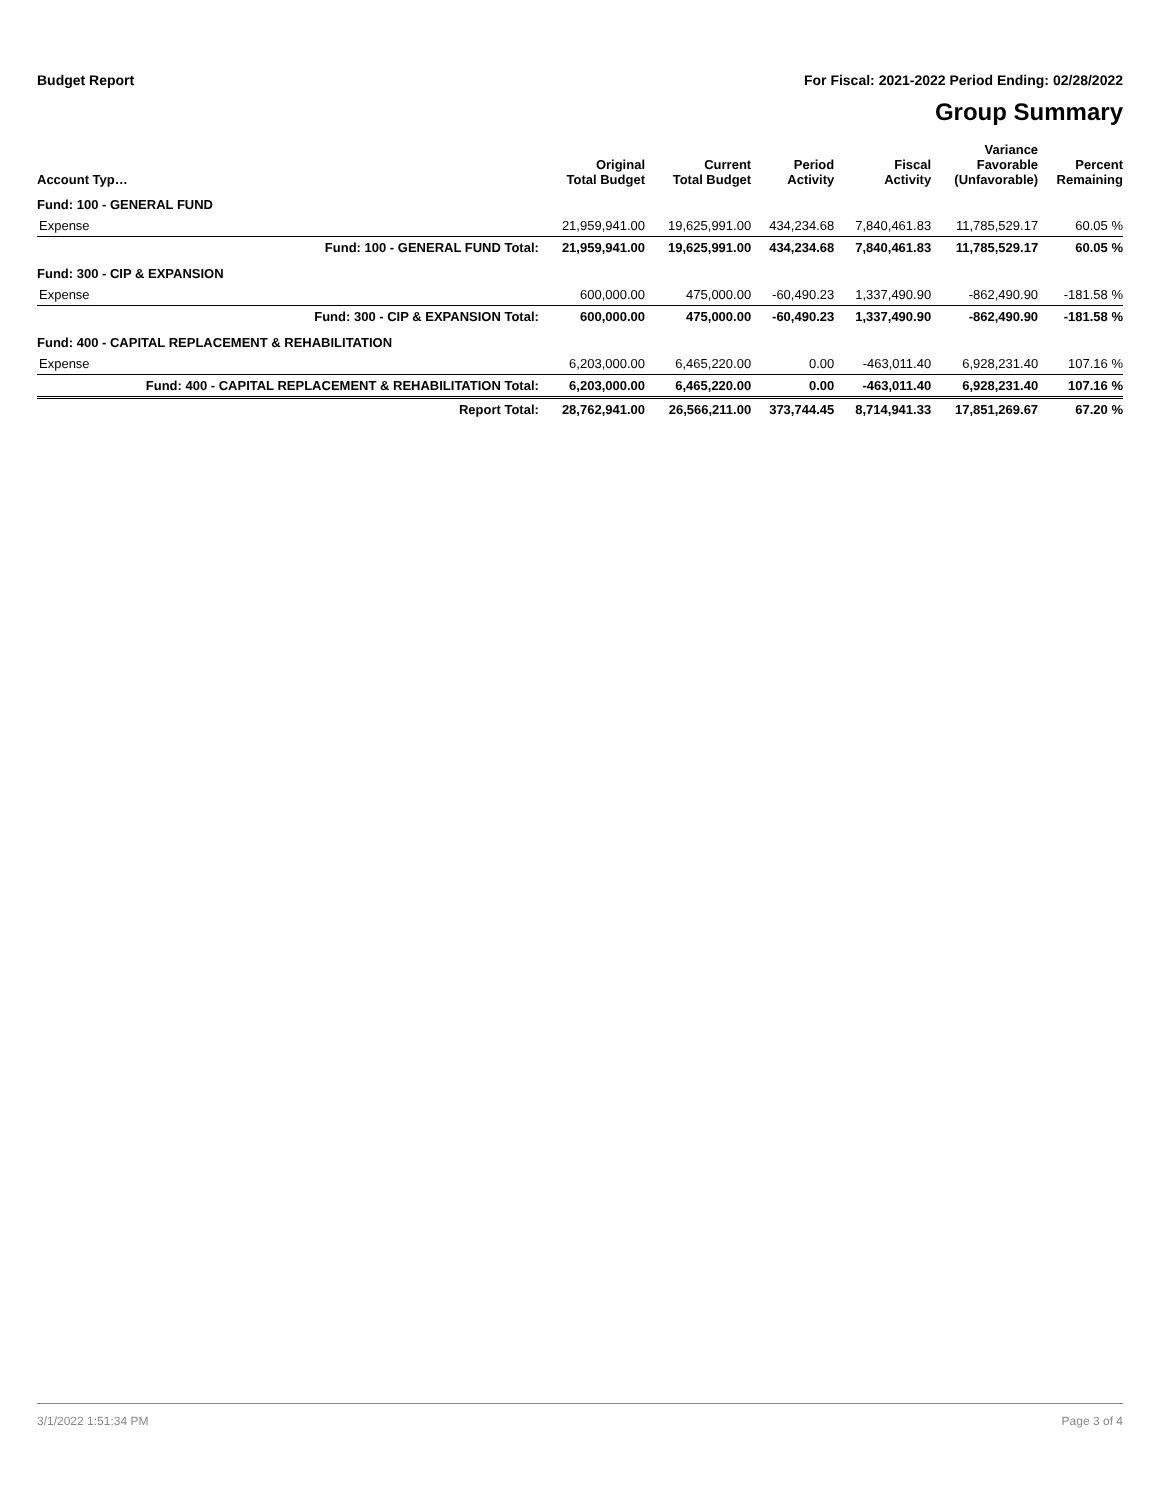Budget Report For Fiscal: 2021-2022 Period Ending: 02/28/2022
Group Summary
| Account Typ… | Original Total Budget | Current Total Budget | Period Activity | Fiscal Activity | Variance Favorable (Unfavorable) | Percent Remaining |
| --- | --- | --- | --- | --- | --- | --- |
| Fund: 100 - GENERAL FUND | | | | | | |
| Expense | 21,959,941.00 | 19,625,991.00 | 434,234.68 | 7,840,461.83 | 11,785,529.17 | 60.05 % |
| Fund: 100 - GENERAL FUND Total: | 21,959,941.00 | 19,625,991.00 | 434,234.68 | 7,840,461.83 | 11,785,529.17 | 60.05 % |
| Fund: 300 - CIP & EXPANSION | | | | | | |
| Expense | 600,000.00 | 475,000.00 | -60,490.23 | 1,337,490.90 | -862,490.90 | -181.58 % |
| Fund: 300 - CIP & EXPANSION Total: | 600,000.00 | 475,000.00 | -60,490.23 | 1,337,490.90 | -862,490.90 | -181.58 % |
| Fund: 400 - CAPITAL REPLACEMENT & REHABILITATION | | | | | | |
| Expense | 6,203,000.00 | 6,465,220.00 | 0.00 | -463,011.40 | 6,928,231.40 | 107.16 % |
| Fund: 400 - CAPITAL REPLACEMENT & REHABILITATION Total: | 6,203,000.00 | 6,465,220.00 | 0.00 | -463,011.40 | 6,928,231.40 | 107.16 % |
| Report Total: | 28,762,941.00 | 26,566,211.00 | 373,744.45 | 8,714,941.33 | 17,851,269.67 | 67.20 % |
3/1/2022 1:51:34 PM Page 3 of 4